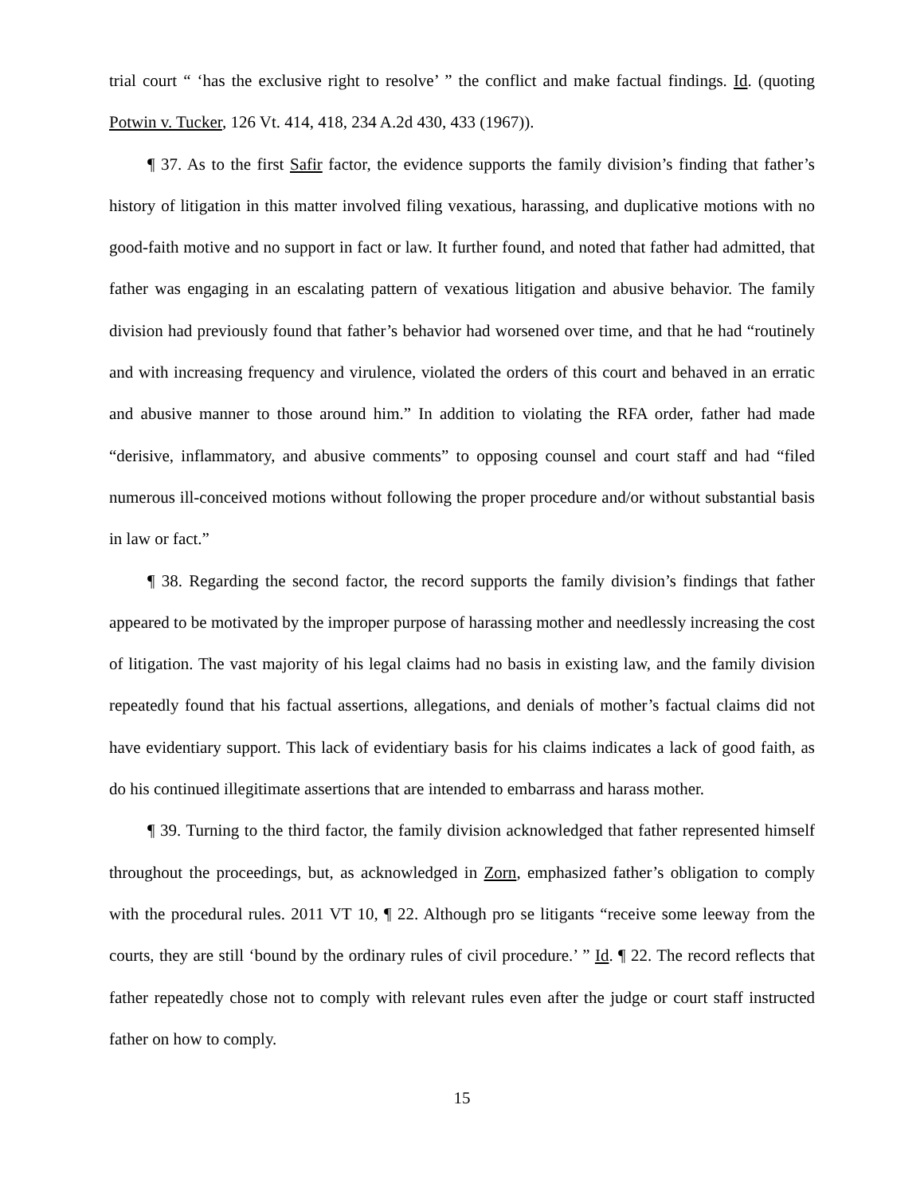trial court “ ‘has the exclusive right to resolve’ ” the conflict and make factual findings. Id. (quoting Potwin v. Tucker, 126 Vt. 414, 418, 234 A.2d 430, 433 (1967)).
¶ 37. As to the first Safir factor, the evidence supports the family division’s finding that father’s history of litigation in this matter involved filing vexatious, harassing, and duplicative motions with no good-faith motive and no support in fact or law. It further found, and noted that father had admitted, that father was engaging in an escalating pattern of vexatious litigation and abusive behavior. The family division had previously found that father’s behavior had worsened over time, and that he had “routinely and with increasing frequency and virulence, violated the orders of this court and behaved in an erratic and abusive manner to those around him.” In addition to violating the RFA order, father had made “derisive, inflammatory, and abusive comments” to opposing counsel and court staff and had “filed numerous ill-conceived motions without following the proper procedure and/or without substantial basis in law or fact.”
¶ 38. Regarding the second factor, the record supports the family division’s findings that father appeared to be motivated by the improper purpose of harassing mother and needlessly increasing the cost of litigation. The vast majority of his legal claims had no basis in existing law, and the family division repeatedly found that his factual assertions, allegations, and denials of mother’s factual claims did not have evidentiary support. This lack of evidentiary basis for his claims indicates a lack of good faith, as do his continued illegitimate assertions that are intended to embarrass and harass mother.
¶ 39. Turning to the third factor, the family division acknowledged that father represented himself throughout the proceedings, but, as acknowledged in Zorn, emphasized father’s obligation to comply with the procedural rules. 2011 VT 10, ¶ 22. Although pro se litigants “receive some leeway from the courts, they are still ‘bound by the ordinary rules of civil procedure.’ ” Id. ¶ 22. The record reflects that father repeatedly chose not to comply with relevant rules even after the judge or court staff instructed father on how to comply.
15